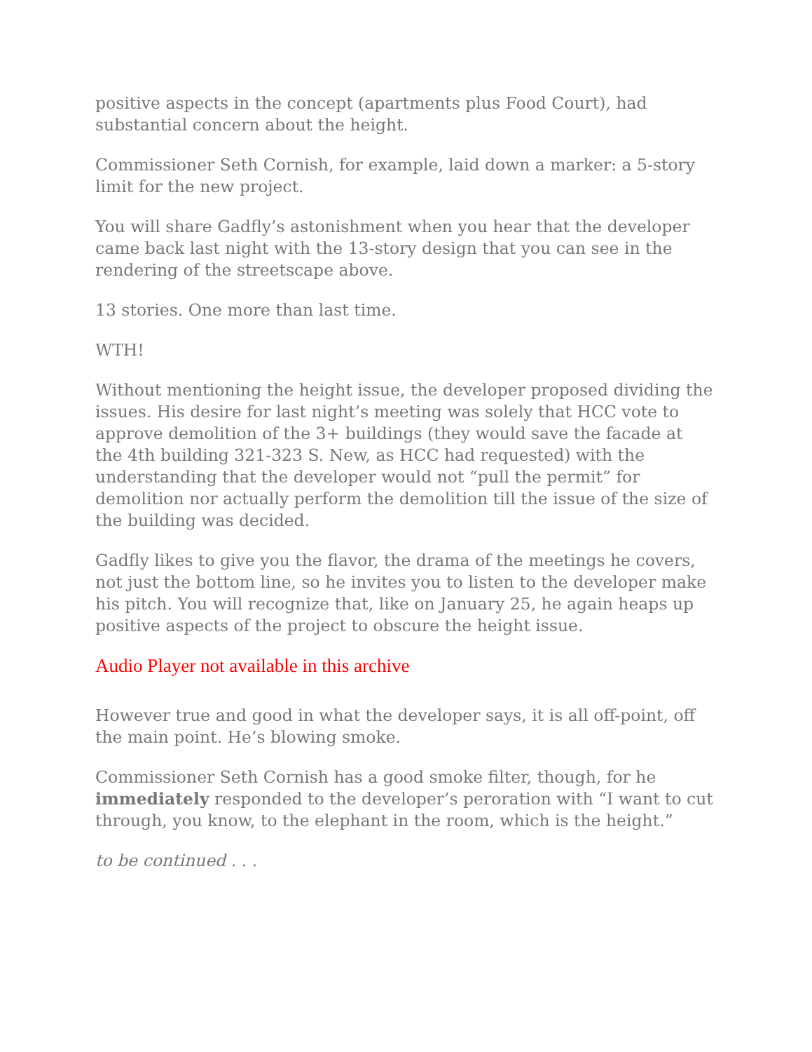positive aspects in the concept (apartments plus Food Court), had substantial concern about the height.
Commissioner Seth Cornish, for example, laid down a marker: a 5-story limit for the new project.
You will share Gadfly’s astonishment when you hear that the developer came back last night with the 13-story design that you can see in the rendering of the streetscape above.
13 stories. One more than last time.
WTH!
Without mentioning the height issue, the developer proposed dividing the issues. His desire for last night’s meeting was solely that HCC vote to approve demolition of the 3+ buildings (they would save the facade at the 4th building 321-323 S. New, as HCC had requested) with the understanding that the developer would not “pull the permit” for demolition nor actually perform the demolition till the issue of the size of the building was decided.
Gadfly likes to give you the flavor, the drama of the meetings he covers, not just the bottom line, so he invites you to listen to the developer make his pitch. You will recognize that, like on January 25, he again heaps up positive aspects of the project to obscure the height issue.
Audio Player not available in this archive
However true and good in what the developer says, it is all off-point, off the main point. He’s blowing smoke.
Commissioner Seth Cornish has a good smoke filter, though, for he immediately responded to the developer’s peroration with “I want to cut through, you know, to the elephant in the room, which is the height.”
to be continued . . .